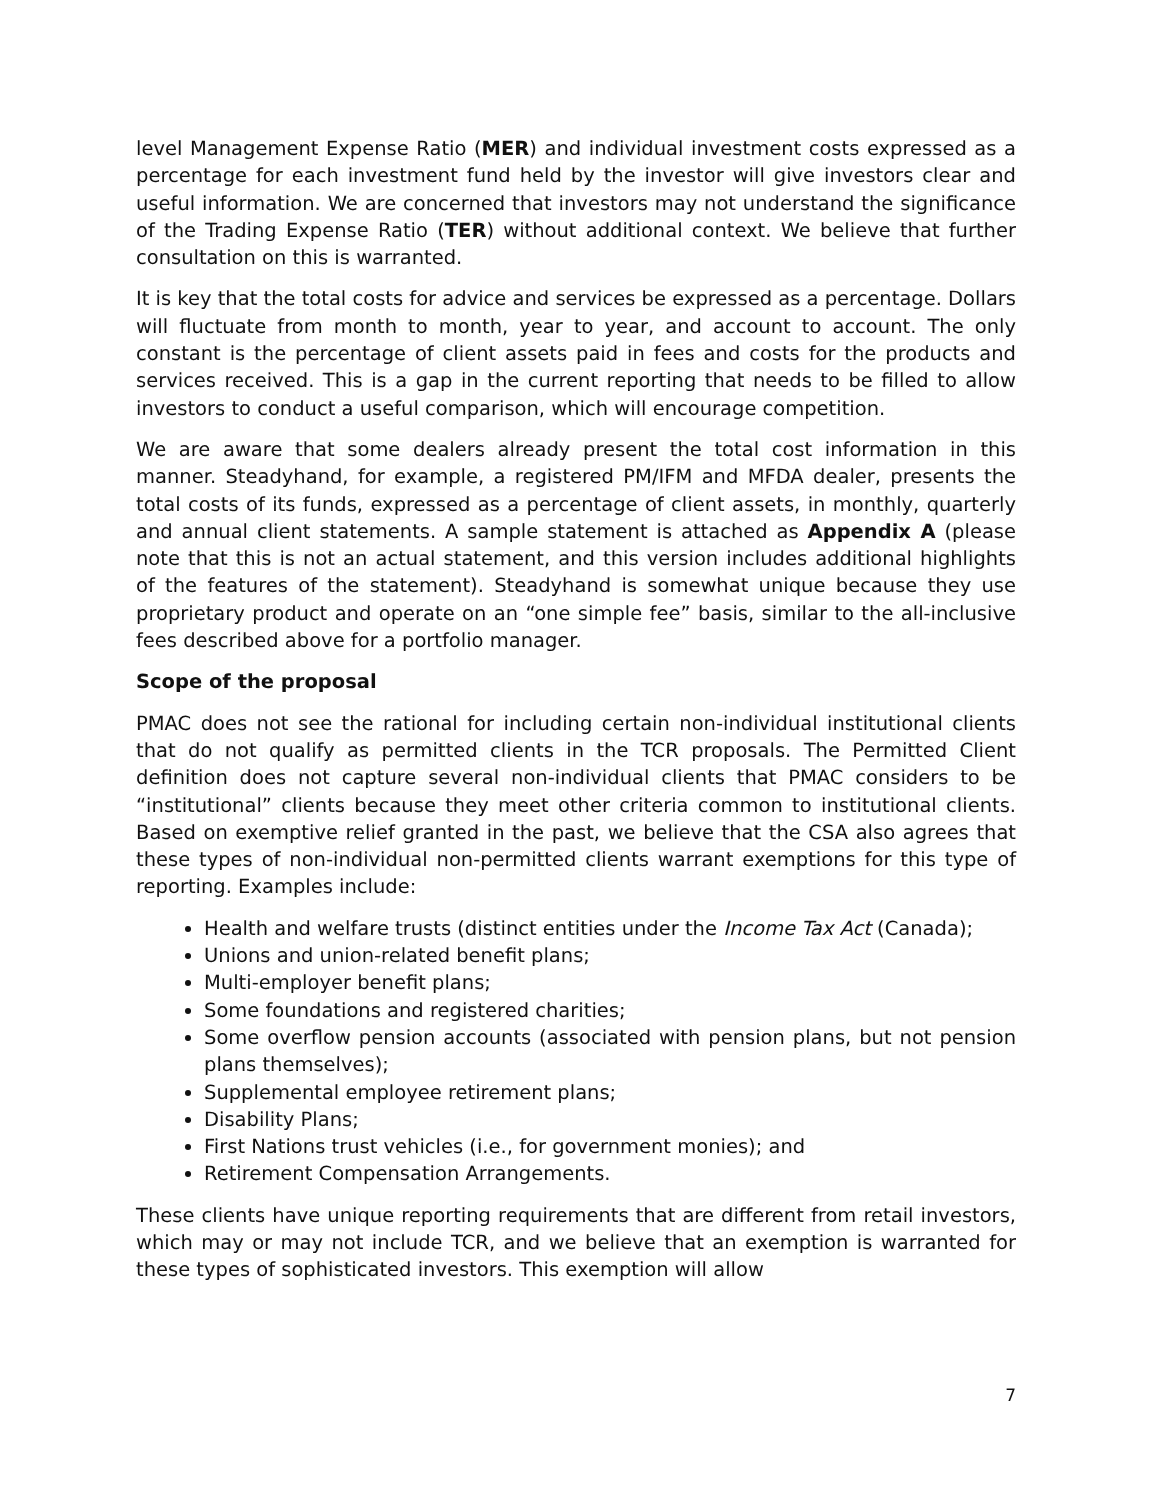level Management Expense Ratio (MER) and individual investment costs expressed as a percentage for each investment fund held by the investor will give investors clear and useful information. We are concerned that investors may not understand the significance of the Trading Expense Ratio (TER) without additional context. We believe that further consultation on this is warranted.
It is key that the total costs for advice and services be expressed as a percentage. Dollars will fluctuate from month to month, year to year, and account to account. The only constant is the percentage of client assets paid in fees and costs for the products and services received. This is a gap in the current reporting that needs to be filled to allow investors to conduct a useful comparison, which will encourage competition.
We are aware that some dealers already present the total cost information in this manner. Steadyhand, for example, a registered PM/IFM and MFDA dealer, presents the total costs of its funds, expressed as a percentage of client assets, in monthly, quarterly and annual client statements. A sample statement is attached as Appendix A (please note that this is not an actual statement, and this version includes additional highlights of the features of the statement). Steadyhand is somewhat unique because they use proprietary product and operate on an “one simple fee” basis, similar to the all-inclusive fees described above for a portfolio manager.
Scope of the proposal
PMAC does not see the rational for including certain non-individual institutional clients that do not qualify as permitted clients in the TCR proposals. The Permitted Client definition does not capture several non-individual clients that PMAC considers to be “institutional” clients because they meet other criteria common to institutional clients. Based on exemptive relief granted in the past, we believe that the CSA also agrees that these types of non-individual non-permitted clients warrant exemptions for this type of reporting. Examples include:
Health and welfare trusts (distinct entities under the Income Tax Act (Canada);
Unions and union-related benefit plans;
Multi-employer benefit plans;
Some foundations and registered charities;
Some overflow pension accounts (associated with pension plans, but not pension plans themselves);
Supplemental employee retirement plans;
Disability Plans;
First Nations trust vehicles (i.e., for government monies); and
Retirement Compensation Arrangements.
These clients have unique reporting requirements that are different from retail investors, which may or may not include TCR, and we believe that an exemption is warranted for these types of sophisticated investors. This exemption will allow
7